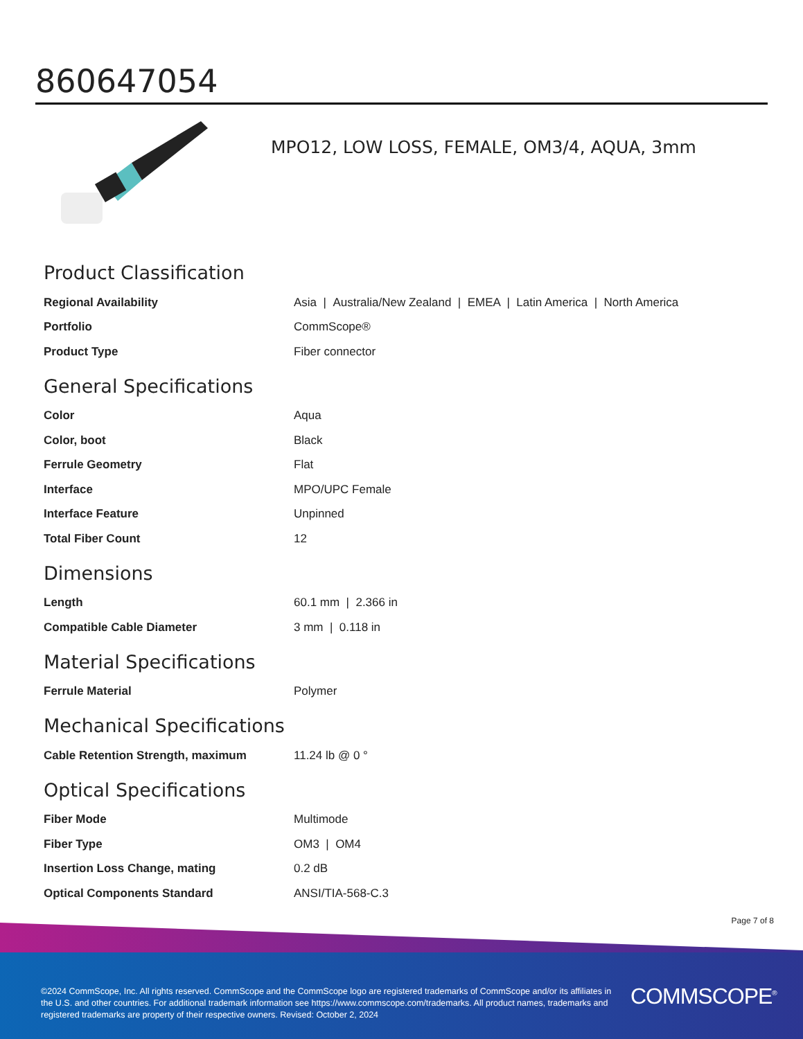860647054
MPO12, LOW LOSS, FEMALE, OM3/4, AQUA, 3mm
Product Classification
| Regional Availability | Asia / Australia/New Zealand / EMEA / Latin America / North America |
| Portfolio | CommScope® |
| Product Type | Fiber connector |
General Specifications
| Color | Aqua |
| Color, boot | Black |
| Ferrule Geometry | Flat |
| Interface | MPO/UPC Female |
| Interface Feature | Unpinned |
| Total Fiber Count | 12 |
Dimensions
| Length | 60.1 mm / 2.366 in |
| Compatible Cable Diameter | 3 mm / 0.118 in |
Material Specifications
| Ferrule Material | Polymer |
Mechanical Specifications
| Cable Retention Strength, maximum | 11.24 lb @ 0 ° |
Optical Specifications
| Fiber Mode | Multimode |
| Fiber Type | OM3 / OM4 |
| Insertion Loss Change, mating | 0.2 dB |
| Optical Components Standard | ANSI/TIA-568-C.3 |
Page 7 of 8
©2024 CommScope, Inc. All rights reserved. CommScope and the CommScope logo are registered trademarks of CommScope and/or its affiliates in the U.S. and other countries. For additional trademark information see https://www.commscope.com/trademarks. All product names, trademarks and registered trademarks are property of their respective owners. Revised: October 2, 2024
COMMSCOPE<sup>®</sup>